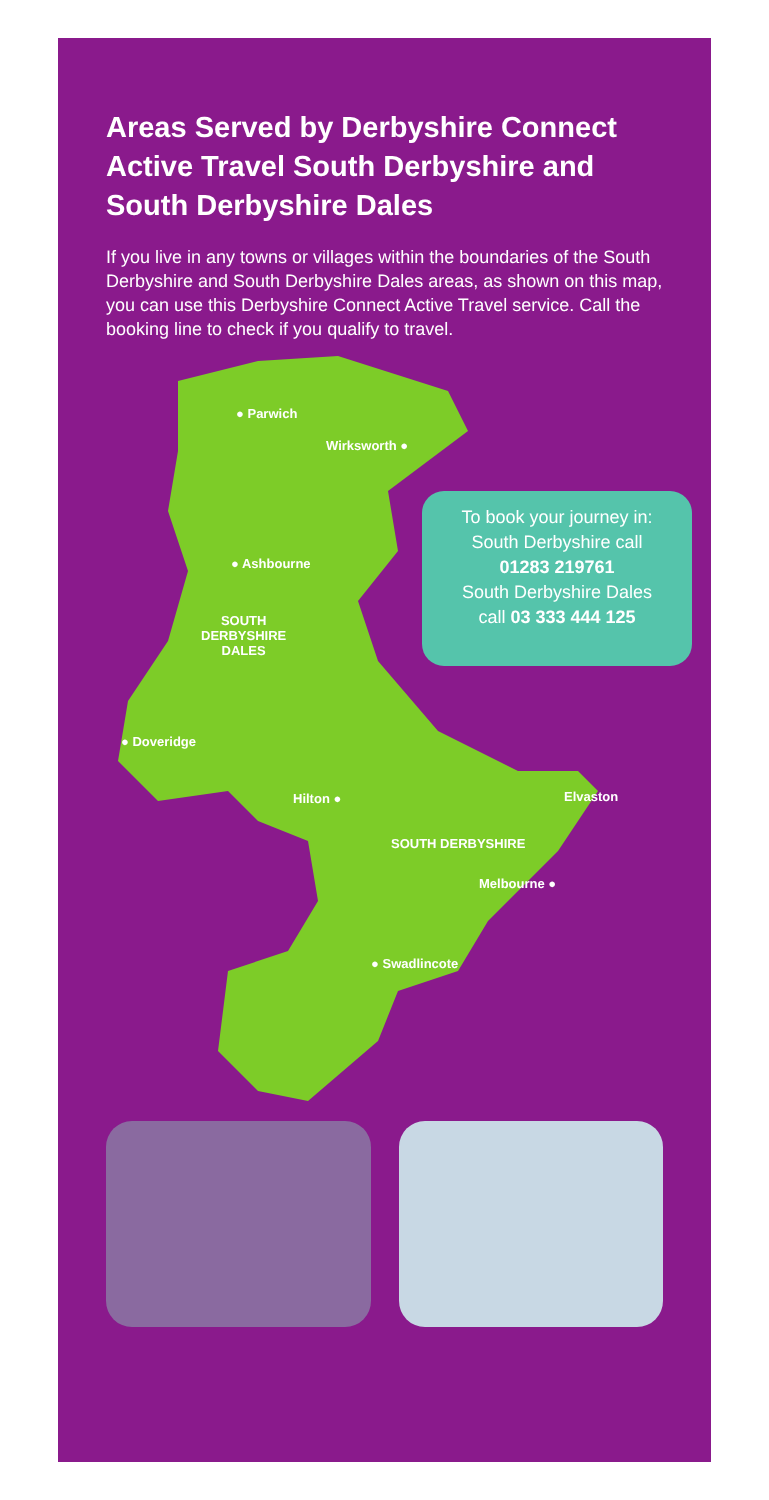Areas Served by Derbyshire Connect Active Travel South Derbyshire and South Derbyshire Dales
If you live in any towns or villages within the boundaries of the South Derbyshire and South Derbyshire Dales areas, as shown on this map, you can use this Derbyshire Connect Active Travel service. Call the booking line to check if you qualify to travel.
● Parwich
Wirksworth ●
● Ashbourne
SOUTH
DERBYSHIRE
DALES
● Doveridge
Hilton ● Elvaston
SOUTH DERBYSHIRE
Melbourne ●
● Swadlincote
To book your journey in:
South Derbyshire call
01283 219761
South Derbyshire Dales
call 03 333 444 125